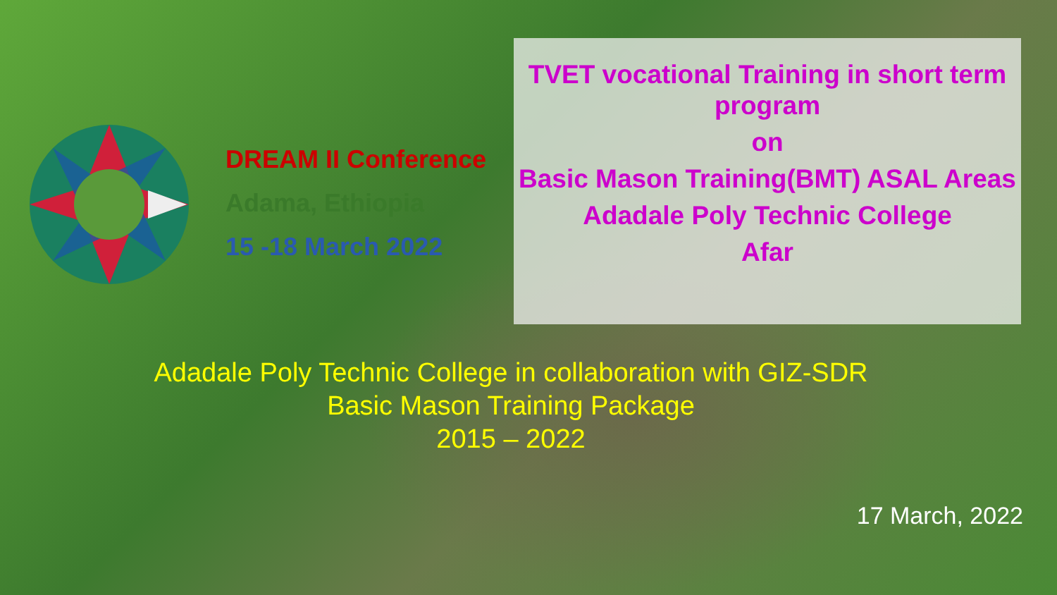DREAM II Conference
Adama, Ethiopia
15 -18 March 2022
TVET vocational Training in short term program
on
Basic Mason Training(BMT) ASAL Areas
Adadale Poly Technic College
Afar
Adadale Poly Technic College in collaboration with GIZ-SDR
Basic Mason Training Package
2015 – 2022
17 March, 2022